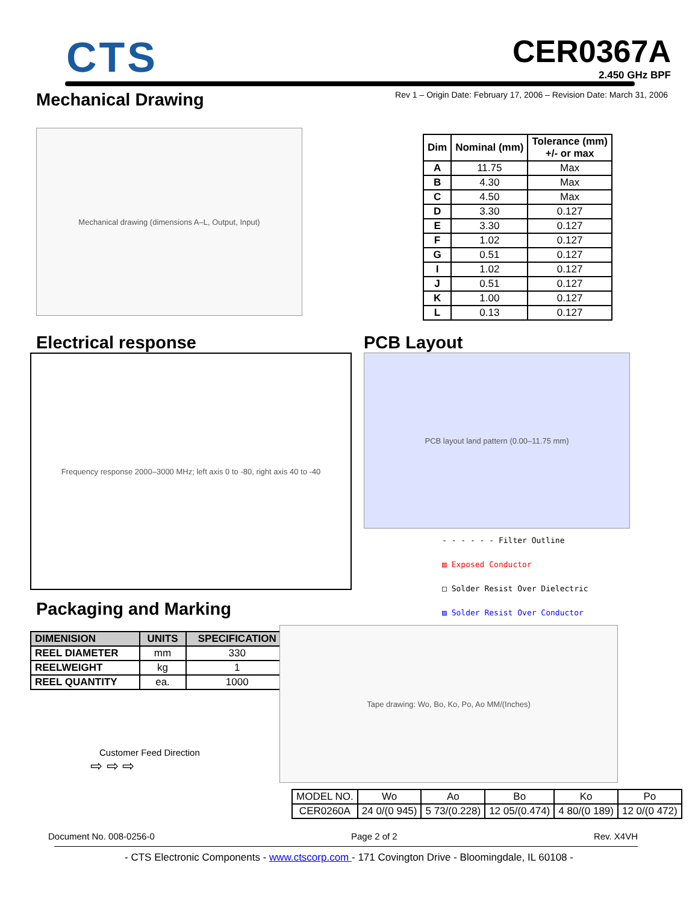CTS
CER0367A
2.450 GHz BPF
Mechanical Drawing
Rev 1 – Origin Date: February 17, 2006 – Revision Date: March 31, 2006
Mechanical drawing (dimensions A–L, Output, Input)
| Dim | Nominal (mm) | Tolerance (mm) +/- or max |
| --- | --- | --- |
| A | 11.75 | Max |
| B | 4.30 | Max |
| C | 4.50 | Max |
| D | 3.30 | 0.127 |
| E | 3.30 | 0.127 |
| F | 1.02 | 0.127 |
| G | 0.51 | 0.127 |
| I | 1.02 | 0.127 |
| J | 0.51 | 0.127 |
| K | 1.00 | 0.127 |
| L | 0.13 | 0.127 |
Electrical response
Frequency response 2000–3000 MHz; left axis 0 to -80, right axis 40 to -40
Packaging and Marking
| DIMENISION | UNITS | SPECIFICATION |
| --- | --- | --- |
| REEL DIAMETER | mm | 330 |
| REELWEIGHT | kg | 1 |
| REEL QUANTITY | ea. | 1000 |
Customer Feed Direction
⇨ ⇨ ⇨
PCB Layout
PCB layout land pattern (0.00–11.75 mm)
- - - - - - Filter Outline
▨ Exposed Conductor
□ Solder Resist Over Dielectric
▨ Solder Resist Over Conductor
Tape drawing: Wo, Bo, Ko, Po, Ao MM/(Inches)
| MODEL NO. | Wo | Ao | Bo | Ko | Po |
| CER0260A | 24 0/(0 945) | 5 73/(0.228) | 12 05/(0.474) | 4 80/(0 189) | 12 0/(0 472) |
Document No. 008-0256-0 Page 2 of 2 Rev. X4VH
- CTS Electronic Components - www.ctscorp.com - 171 Covington Drive - Bloomingdale, IL 60108 -